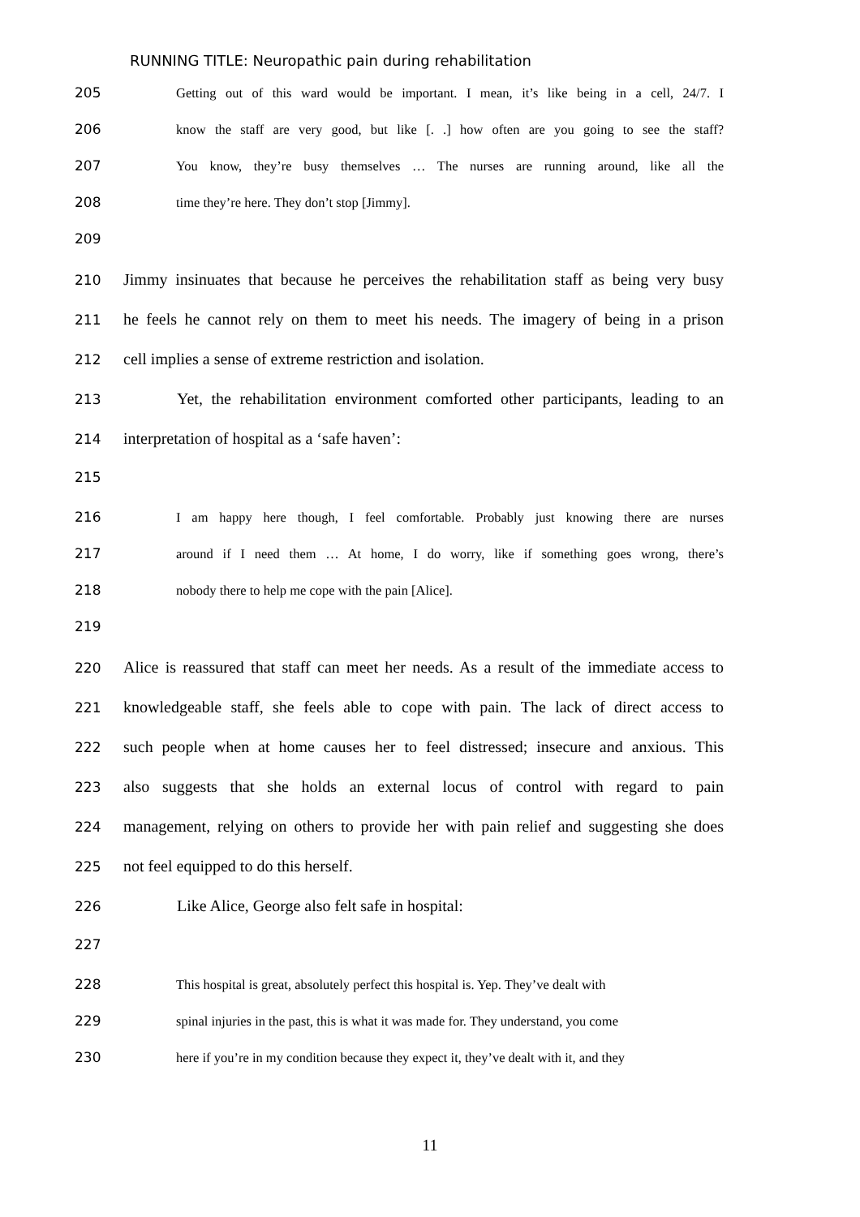RUNNING TITLE: Neuropathic pain during rehabilitation
205 Getting out of this ward would be important. I mean, it’s like being in a cell, 24/7. I
206 know the staff are very good, but like [. .] how often are you going to see the staff?
207 You know, they’re busy themselves … The nurses are running around, like all the
208 time they’re here. They don’t stop [Jimmy].
209
210 Jimmy insinuates that because he perceives the rehabilitation staff as being very busy
211 he feels he cannot rely on them to meet his needs. The imagery of being in a prison
212 cell implies a sense of extreme restriction and isolation.
213 Yet, the rehabilitation environment comforted other participants, leading to an
214 interpretation of hospital as a ‘safe haven’:
215
216 I am happy here though, I feel comfortable. Probably just knowing there are nurses
217 around if I need them … At home, I do worry, like if something goes wrong, there’s
218 nobody there to help me cope with the pain [Alice].
219
220 Alice is reassured that staff can meet her needs. As a result of the immediate access to
221 knowledgeable staff, she feels able to cope with pain. The lack of direct access to
222 such people when at home causes her to feel distressed; insecure and anxious. This
223 also suggests that she holds an external locus of control with regard to pain
224 management, relying on others to provide her with pain relief and suggesting she does
225 not feel equipped to do this herself.
226 Like Alice, George also felt safe in hospital:
227
228 This hospital is great, absolutely perfect this hospital is. Yep. They’ve dealt with
229 spinal injuries in the past, this is what it was made for. They understand, you come
230 here if you’re in my condition because they expect it, they’ve dealt with it, and they
11